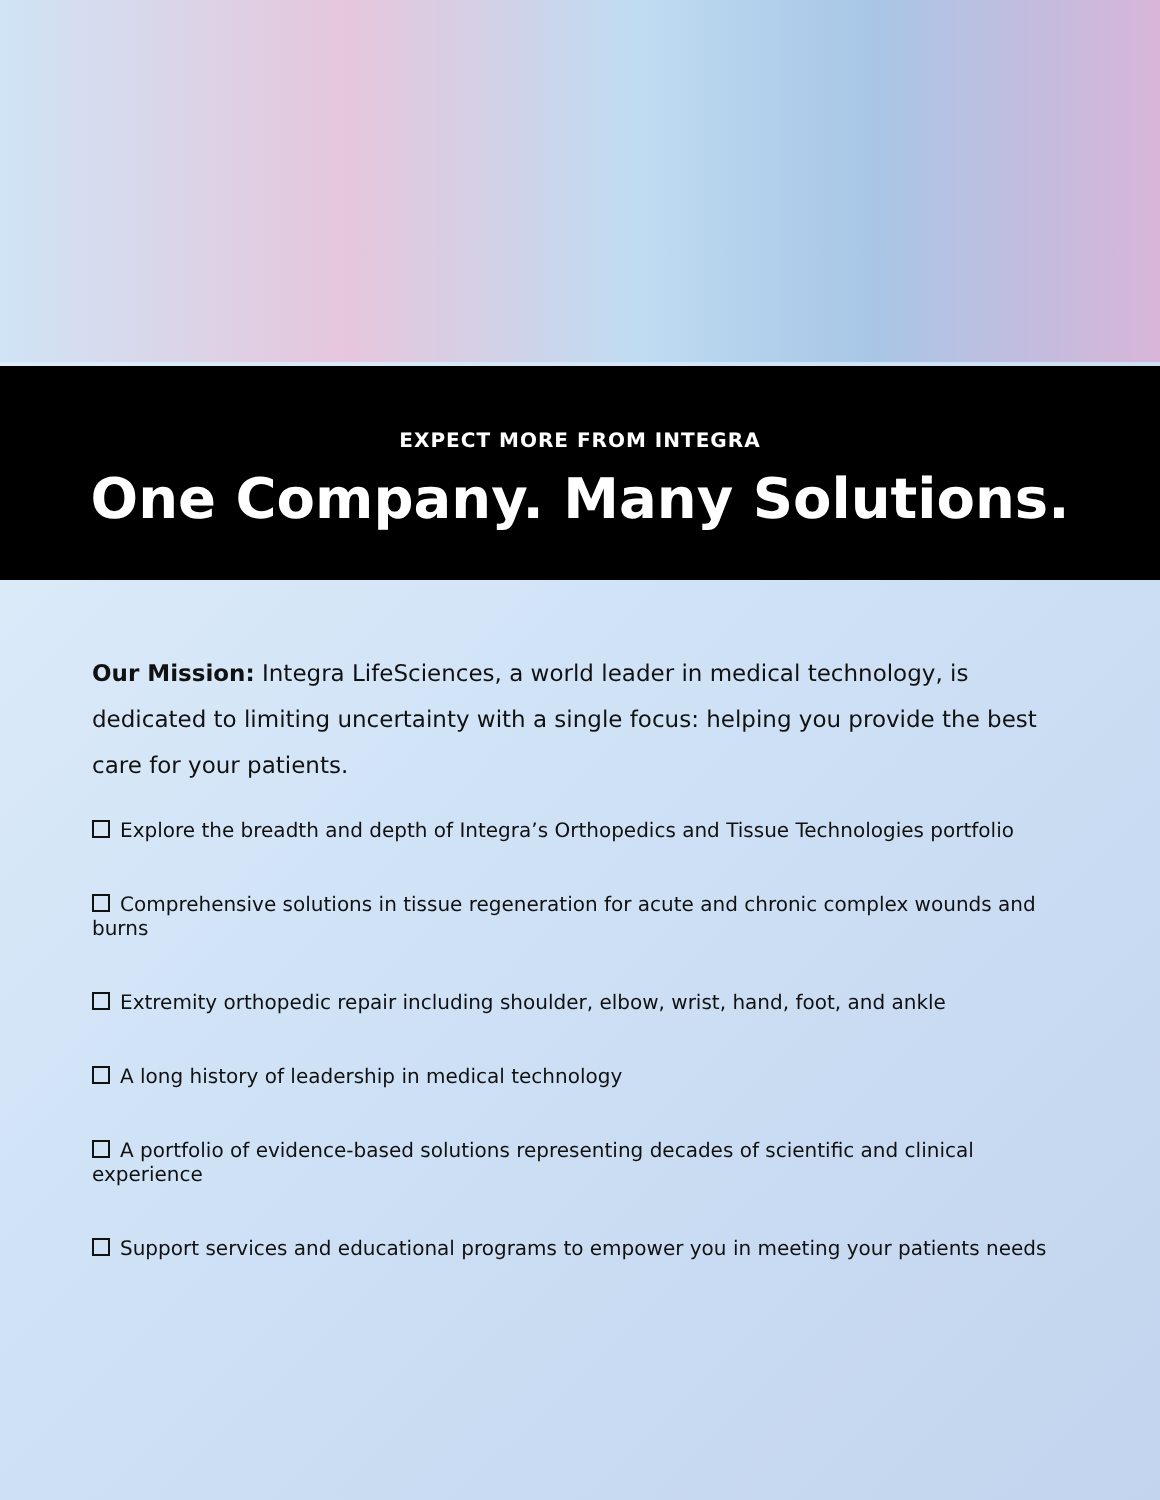EXPECT MORE FROM INTEGRA
One Company. Many Solutions.
Our Mission: Integra LifeSciences, a world leader in medical technology, is dedicated to limiting uncertainty with a single focus: helping you provide the best care for your patients.
Explore the breadth and depth of Integra’s Orthopedics and Tissue Technologies portfolio
Comprehensive solutions in tissue regeneration for acute and chronic complex wounds and burns
Extremity orthopedic repair including shoulder, elbow, wrist, hand, foot, and ankle
A long history of leadership in medical technology
A portfolio of evidence-based solutions representing decades of scientific and clinical experience
Support services and educational programs to empower you in meeting your patients needs